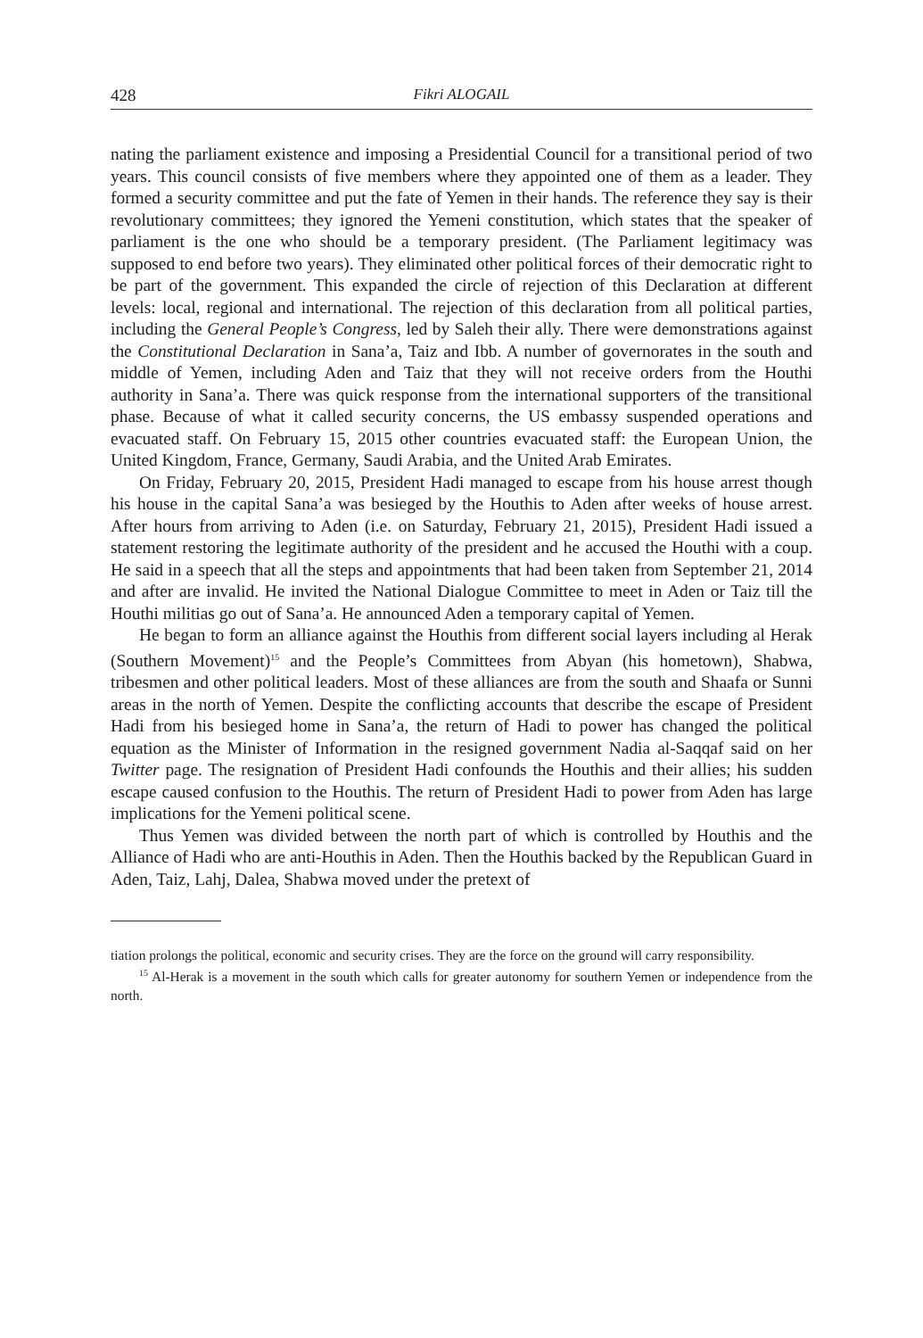428 Fikri ALOGAIL
nating the parliament existence and imposing a Presidential Council for a transitional period of two years. This council consists of five members where they appointed one of them as a leader. They formed a security committee and put the fate of Yemen in their hands. The reference they say is their revolutionary committees; they ignored the Yemeni constitution, which states that the speaker of parliament is the one who should be a temporary president. (The Parliament legitimacy was supposed to end before two years). They eliminated other political forces of their democratic right to be part of the government. This expanded the circle of rejection of this Declaration at different levels: local, regional and international. The rejection of this declaration from all political parties, including the General People’s Congress, led by Saleh their ally. There were demonstrations against the Constitutional Declaration in Sana’a, Taiz and Ibb. A number of governorates in the south and middle of Yemen, including Aden and Taiz that they will not receive orders from the Houthi authority in Sana’a. There was quick response from the international supporters of the transitional phase. Because of what it called security concerns, the US embassy suspended operations and evacuated staff. On February 15, 2015 other countries evacuated staff: the European Union, the United Kingdom, France, Germany, Saudi Arabia, and the United Arab Emirates.
On Friday, February 20, 2015, President Hadi managed to escape from his house arrest though his house in the capital Sana’a was besieged by the Houthis to Aden after weeks of house arrest. After hours from arriving to Aden (i.e. on Saturday, February 21, 2015), President Hadi issued a statement restoring the legitimate authority of the president and he accused the Houthi with a coup. He said in a speech that all the steps and appointments that had been taken from September 21, 2014 and after are invalid. He invited the National Dialogue Committee to meet in Aden or Taiz till the Houthi militias go out of Sana’a. He announced Aden a temporary capital of Yemen.
He began to form an alliance against the Houthis from different social layers including al Herak (Southern Movement)<sup>15</sup> and the People’s Committees from Abyan (his hometown), Shabwa, tribesmen and other political leaders. Most of these alliances are from the south and Shaafa or Sunni areas in the north of Yemen. Despite the conflicting accounts that describe the escape of President Hadi from his besieged home in Sana’a, the return of Hadi to power has changed the political equation as the Minister of Information in the resigned government Nadia al-Saqqaf said on her Twitter page. The resignation of President Hadi confounds the Houthis and their allies; his sudden escape caused confusion to the Houthis. The return of President Hadi to power from Aden has large implications for the Yemeni political scene.
Thus Yemen was divided between the north part of which is controlled by Houthis and the Alliance of Hadi who are anti-Houthis in Aden. Then the Houthis backed by the Republican Guard in Aden, Taiz, Lahj, Dalea, Shabwa moved under the pretext of
tiation prolongs the political, economic and security crises. They are the force on the ground will carry responsibility.
<sup>15</sup> Al-Herak is a movement in the south which calls for greater autonomy for southern Yemen or independence from the north.